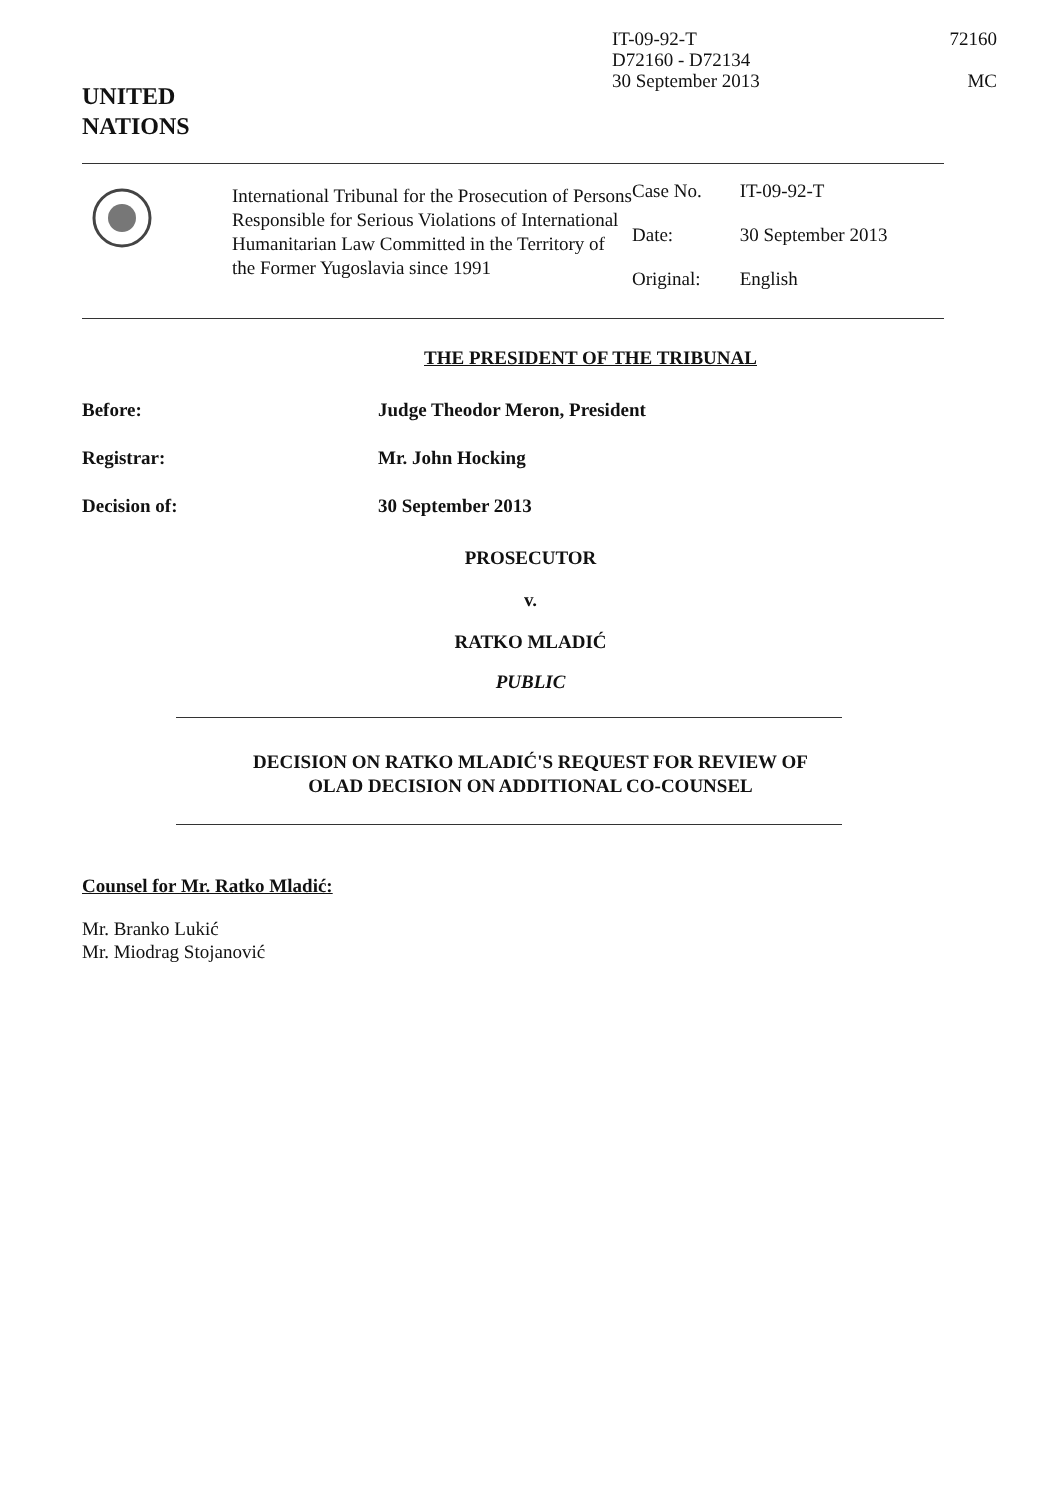IT-09-92-T
D72160 - D72134
30 September 2013
72160
MC
UNITED
NATIONS
International Tribunal for the Prosecution of Persons Responsible for Serious Violations of International Humanitarian Law Committed in the Territory of the Former Yugoslavia since 1991
| Case No. | IT-09-92-T |
| Date: | 30 September 2013 |
| Original: | English |
THE PRESIDENT OF THE TRIBUNAL
Before: Judge Theodor Meron, President
Registrar: Mr. John Hocking
Decision of: 30 September 2013
PROSECUTOR
v.
RATKO MLADIĆ
PUBLIC
DECISION ON RATKO MLADIĆ'S REQUEST FOR REVIEW OF
OLAD DECISION ON ADDITIONAL CO-COUNSEL
Counsel for Mr. Ratko Mladić:
Mr. Branko Lukić
Mr. Miodrag Stojanović